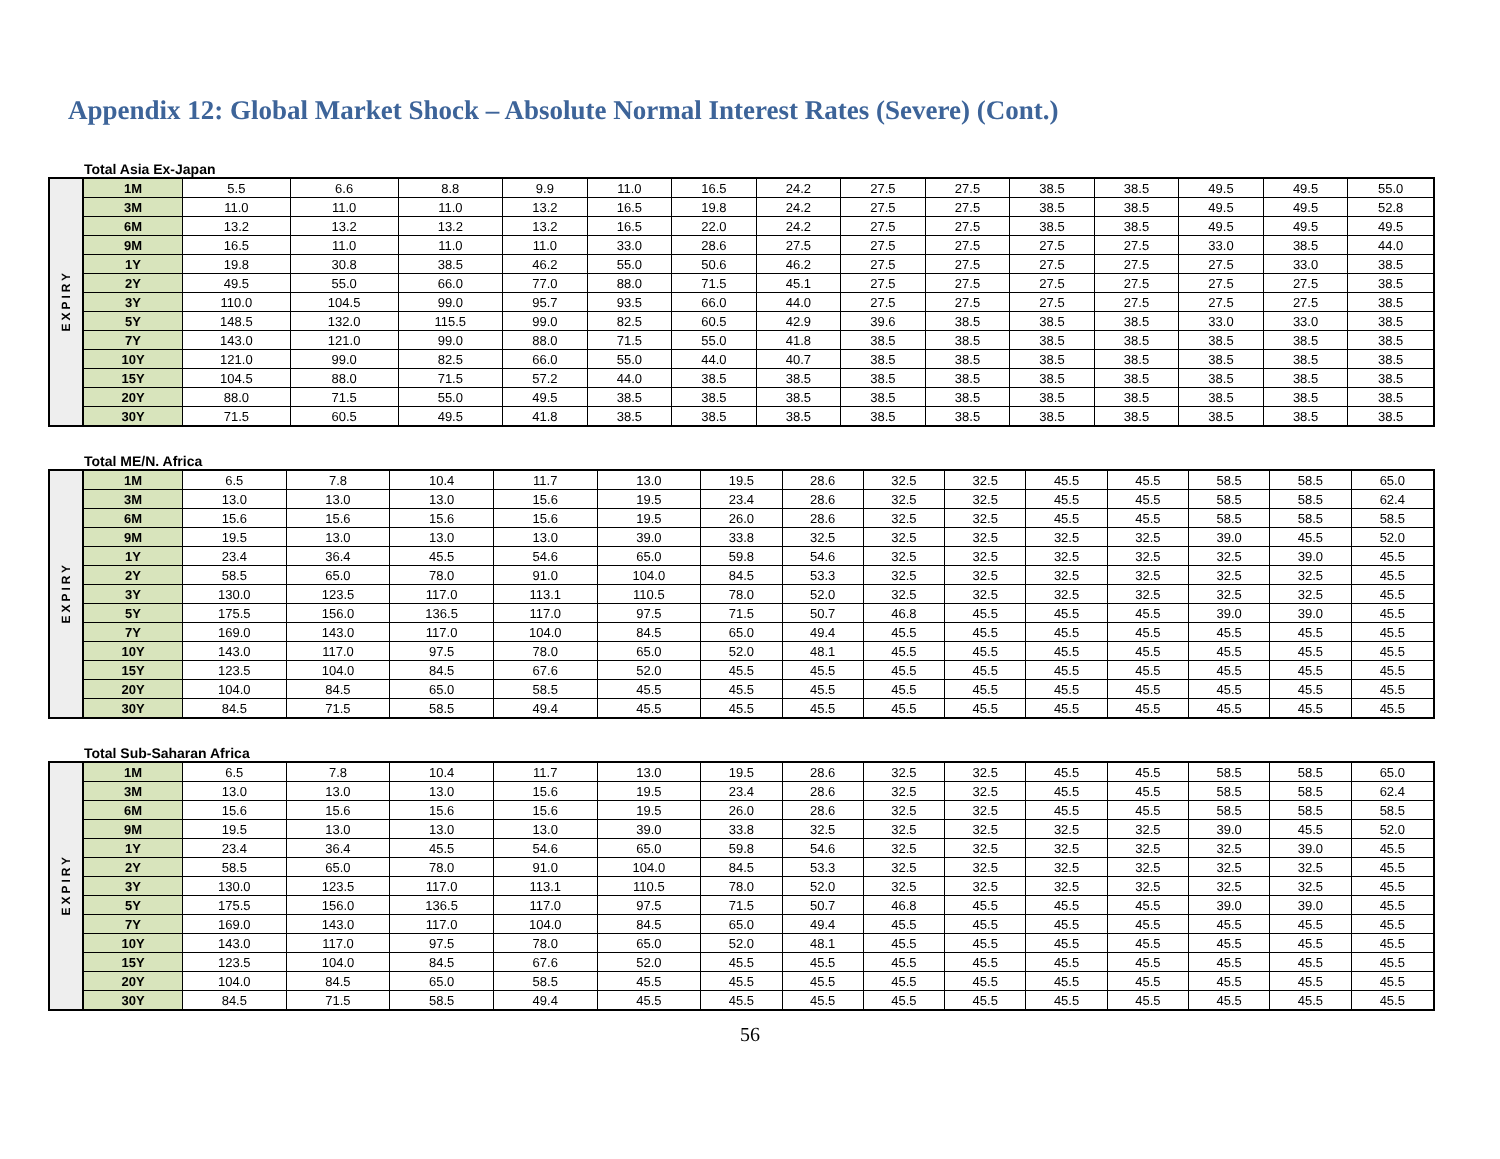Appendix 12: Global Market Shock – Absolute Normal Interest Rates (Severe) (Cont.)
Total Asia Ex-Japan
| EXPIRY | 1M | 5.5 | 6.6 | 8.8 | 9.9 | 11.0 | 16.5 | 24.2 | 27.5 | 27.5 | 38.5 | 38.5 | 49.5 | 49.5 | 55.0 |
| | 3M | 11.0 | 11.0 | 11.0 | 13.2 | 16.5 | 19.8 | 24.2 | 27.5 | 27.5 | 38.5 | 38.5 | 49.5 | 49.5 | 52.8 |
| | 6M | 13.2 | 13.2 | 13.2 | 13.2 | 16.5 | 22.0 | 24.2 | 27.5 | 27.5 | 38.5 | 38.5 | 49.5 | 49.5 | 49.5 |
| | 9M | 16.5 | 11.0 | 11.0 | 11.0 | 33.0 | 28.6 | 27.5 | 27.5 | 27.5 | 27.5 | 27.5 | 33.0 | 38.5 | 44.0 |
| | 1Y | 19.8 | 30.8 | 38.5 | 46.2 | 55.0 | 50.6 | 46.2 | 27.5 | 27.5 | 27.5 | 27.5 | 27.5 | 33.0 | 38.5 |
| | 2Y | 49.5 | 55.0 | 66.0 | 77.0 | 88.0 | 71.5 | 45.1 | 27.5 | 27.5 | 27.5 | 27.5 | 27.5 | 27.5 | 38.5 |
| | 3Y | 110.0 | 104.5 | 99.0 | 95.7 | 93.5 | 66.0 | 44.0 | 27.5 | 27.5 | 27.5 | 27.5 | 27.5 | 27.5 | 38.5 |
| | 5Y | 148.5 | 132.0 | 115.5 | 99.0 | 82.5 | 60.5 | 42.9 | 39.6 | 38.5 | 38.5 | 38.5 | 33.0 | 33.0 | 38.5 |
| | 7Y | 143.0 | 121.0 | 99.0 | 88.0 | 71.5 | 55.0 | 41.8 | 38.5 | 38.5 | 38.5 | 38.5 | 38.5 | 38.5 | 38.5 |
| | 10Y | 121.0 | 99.0 | 82.5 | 66.0 | 55.0 | 44.0 | 40.7 | 38.5 | 38.5 | 38.5 | 38.5 | 38.5 | 38.5 | 38.5 |
| | 15Y | 104.5 | 88.0 | 71.5 | 57.2 | 44.0 | 38.5 | 38.5 | 38.5 | 38.5 | 38.5 | 38.5 | 38.5 | 38.5 | 38.5 |
| | 20Y | 88.0 | 71.5 | 55.0 | 49.5 | 38.5 | 38.5 | 38.5 | 38.5 | 38.5 | 38.5 | 38.5 | 38.5 | 38.5 | 38.5 |
| | 30Y | 71.5 | 60.5 | 49.5 | 41.8 | 38.5 | 38.5 | 38.5 | 38.5 | 38.5 | 38.5 | 38.5 | 38.5 | 38.5 | 38.5 |
Total ME/N. Africa
| EXPIRY | 1M | 6.5 | 7.8 | 10.4 | 11.7 | 13.0 | 19.5 | 28.6 | 32.5 | 32.5 | 45.5 | 45.5 | 58.5 | 58.5 | 65.0 |
| | 3M | 13.0 | 13.0 | 13.0 | 15.6 | 19.5 | 23.4 | 28.6 | 32.5 | 32.5 | 45.5 | 45.5 | 58.5 | 58.5 | 62.4 |
| | 6M | 15.6 | 15.6 | 15.6 | 15.6 | 19.5 | 26.0 | 28.6 | 32.5 | 32.5 | 45.5 | 45.5 | 58.5 | 58.5 | 58.5 |
| | 9M | 19.5 | 13.0 | 13.0 | 13.0 | 39.0 | 33.8 | 32.5 | 32.5 | 32.5 | 32.5 | 32.5 | 39.0 | 45.5 | 52.0 |
| | 1Y | 23.4 | 36.4 | 45.5 | 54.6 | 65.0 | 59.8 | 54.6 | 32.5 | 32.5 | 32.5 | 32.5 | 32.5 | 39.0 | 45.5 |
| | 2Y | 58.5 | 65.0 | 78.0 | 91.0 | 104.0 | 84.5 | 53.3 | 32.5 | 32.5 | 32.5 | 32.5 | 32.5 | 32.5 | 45.5 |
| | 3Y | 130.0 | 123.5 | 117.0 | 113.1 | 110.5 | 78.0 | 52.0 | 32.5 | 32.5 | 32.5 | 32.5 | 32.5 | 32.5 | 45.5 |
| | 5Y | 175.5 | 156.0 | 136.5 | 117.0 | 97.5 | 71.5 | 50.7 | 46.8 | 45.5 | 45.5 | 45.5 | 39.0 | 39.0 | 45.5 |
| | 7Y | 169.0 | 143.0 | 117.0 | 104.0 | 84.5 | 65.0 | 49.4 | 45.5 | 45.5 | 45.5 | 45.5 | 45.5 | 45.5 | 45.5 |
| | 10Y | 143.0 | 117.0 | 97.5 | 78.0 | 65.0 | 52.0 | 48.1 | 45.5 | 45.5 | 45.5 | 45.5 | 45.5 | 45.5 | 45.5 |
| | 15Y | 123.5 | 104.0 | 84.5 | 67.6 | 52.0 | 45.5 | 45.5 | 45.5 | 45.5 | 45.5 | 45.5 | 45.5 | 45.5 | 45.5 |
| | 20Y | 104.0 | 84.5 | 65.0 | 58.5 | 45.5 | 45.5 | 45.5 | 45.5 | 45.5 | 45.5 | 45.5 | 45.5 | 45.5 | 45.5 |
| | 30Y | 84.5 | 71.5 | 58.5 | 49.4 | 45.5 | 45.5 | 45.5 | 45.5 | 45.5 | 45.5 | 45.5 | 45.5 | 45.5 | 45.5 |
Total Sub-Saharan Africa
| EXPIRY | 1M | 6.5 | 7.8 | 10.4 | 11.7 | 13.0 | 19.5 | 28.6 | 32.5 | 32.5 | 45.5 | 45.5 | 58.5 | 58.5 | 65.0 |
| | 3M | 13.0 | 13.0 | 13.0 | 15.6 | 19.5 | 23.4 | 28.6 | 32.5 | 32.5 | 45.5 | 45.5 | 58.5 | 58.5 | 62.4 |
| | 6M | 15.6 | 15.6 | 15.6 | 15.6 | 19.5 | 26.0 | 28.6 | 32.5 | 32.5 | 45.5 | 45.5 | 58.5 | 58.5 | 58.5 |
| | 9M | 19.5 | 13.0 | 13.0 | 13.0 | 39.0 | 33.8 | 32.5 | 32.5 | 32.5 | 32.5 | 32.5 | 39.0 | 45.5 | 52.0 |
| | 1Y | 23.4 | 36.4 | 45.5 | 54.6 | 65.0 | 59.8 | 54.6 | 32.5 | 32.5 | 32.5 | 32.5 | 32.5 | 39.0 | 45.5 |
| | 2Y | 58.5 | 65.0 | 78.0 | 91.0 | 104.0 | 84.5 | 53.3 | 32.5 | 32.5 | 32.5 | 32.5 | 32.5 | 32.5 | 45.5 |
| | 3Y | 130.0 | 123.5 | 117.0 | 113.1 | 110.5 | 78.0 | 52.0 | 32.5 | 32.5 | 32.5 | 32.5 | 32.5 | 32.5 | 45.5 |
| | 5Y | 175.5 | 156.0 | 136.5 | 117.0 | 97.5 | 71.5 | 50.7 | 46.8 | 45.5 | 45.5 | 45.5 | 39.0 | 39.0 | 45.5 |
| | 7Y | 169.0 | 143.0 | 117.0 | 104.0 | 84.5 | 65.0 | 49.4 | 45.5 | 45.5 | 45.5 | 45.5 | 45.5 | 45.5 | 45.5 |
| | 10Y | 143.0 | 117.0 | 97.5 | 78.0 | 65.0 | 52.0 | 48.1 | 45.5 | 45.5 | 45.5 | 45.5 | 45.5 | 45.5 | 45.5 |
| | 15Y | 123.5 | 104.0 | 84.5 | 67.6 | 52.0 | 45.5 | 45.5 | 45.5 | 45.5 | 45.5 | 45.5 | 45.5 | 45.5 | 45.5 |
| | 20Y | 104.0 | 84.5 | 65.0 | 58.5 | 45.5 | 45.5 | 45.5 | 45.5 | 45.5 | 45.5 | 45.5 | 45.5 | 45.5 | 45.5 |
| | 30Y | 84.5 | 71.5 | 58.5 | 49.4 | 45.5 | 45.5 | 45.5 | 45.5 | 45.5 | 45.5 | 45.5 | 45.5 | 45.5 | 45.5 |
56